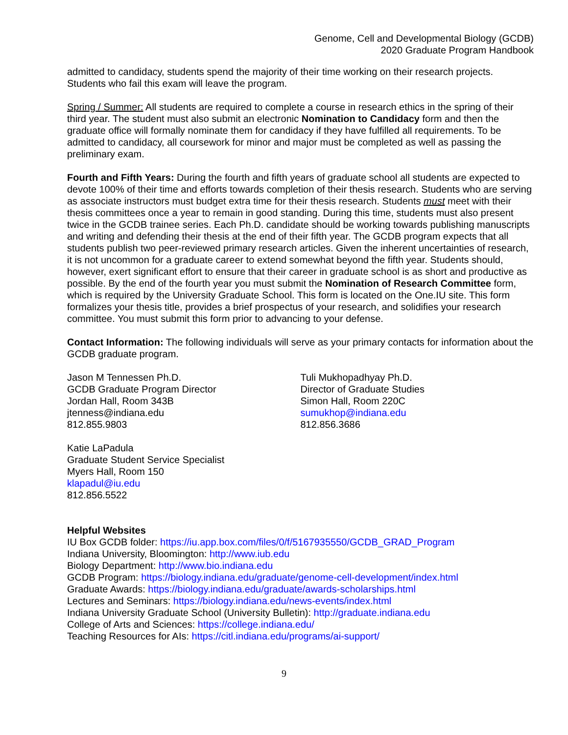Genome, Cell and Developmental Biology (GCDB)
2020 Graduate Program Handbook
admitted to candidacy, students spend the majority of their time working on their research projects. Students who fail this exam will leave the program.
Spring / Summer: All students are required to complete a course in research ethics in the spring of their third year. The student must also submit an electronic Nomination to Candidacy form and then the graduate office will formally nominate them for candidacy if they have fulfilled all requirements. To be admitted to candidacy, all coursework for minor and major must be completed as well as passing the preliminary exam.
Fourth and Fifth Years: During the fourth and fifth years of graduate school all students are expected to devote 100% of their time and efforts towards completion of their thesis research. Students who are serving as associate instructors must budget extra time for their thesis research. Students must meet with their thesis committees once a year to remain in good standing. During this time, students must also present twice in the GCDB trainee series. Each Ph.D. candidate should be working towards publishing manuscripts and writing and defending their thesis at the end of their fifth year. The GCDB program expects that all students publish two peer-reviewed primary research articles. Given the inherent uncertainties of research, it is not uncommon for a graduate career to extend somewhat beyond the fifth year. Students should, however, exert significant effort to ensure that their career in graduate school is as short and productive as possible. By the end of the fourth year you must submit the Nomination of Research Committee form, which is required by the University Graduate School. This form is located on the One.IU site. This form formalizes your thesis title, provides a brief prospectus of your research, and solidifies your research committee. You must submit this form prior to advancing to your defense.
Contact Information: The following individuals will serve as your primary contacts for information about the GCDB graduate program.
Jason M Tennessen Ph.D.
GCDB Graduate Program Director
Jordan Hall, Room 343B
jtenness@indiana.edu
812.855.9803
Tuli Mukhopadhyay Ph.D.
Director of Graduate Studies
Simon Hall, Room 220C
sumukhop@indiana.edu
812.856.3686
Katie LaPadula
Graduate Student Service Specialist
Myers Hall, Room 150
klapadul@iu.edu
812.856.5522
Helpful Websites
IU Box GCDB folder: https://iu.app.box.com/files/0/f/5167935550/GCDB_GRAD_Program
Indiana University, Bloomington: http://www.iub.edu
Biology Department: http://www.bio.indiana.edu
GCDB Program: https://biology.indiana.edu/graduate/genome-cell-development/index.html
Graduate Awards: https://biology.indiana.edu/graduate/awards-scholarships.html
Lectures and Seminars: https://biology.indiana.edu/news-events/index.html
Indiana University Graduate School (University Bulletin): http://graduate.indiana.edu
College of Arts and Sciences: https://college.indiana.edu/
Teaching Resources for AIs: https://citl.indiana.edu/programs/ai-support/
9